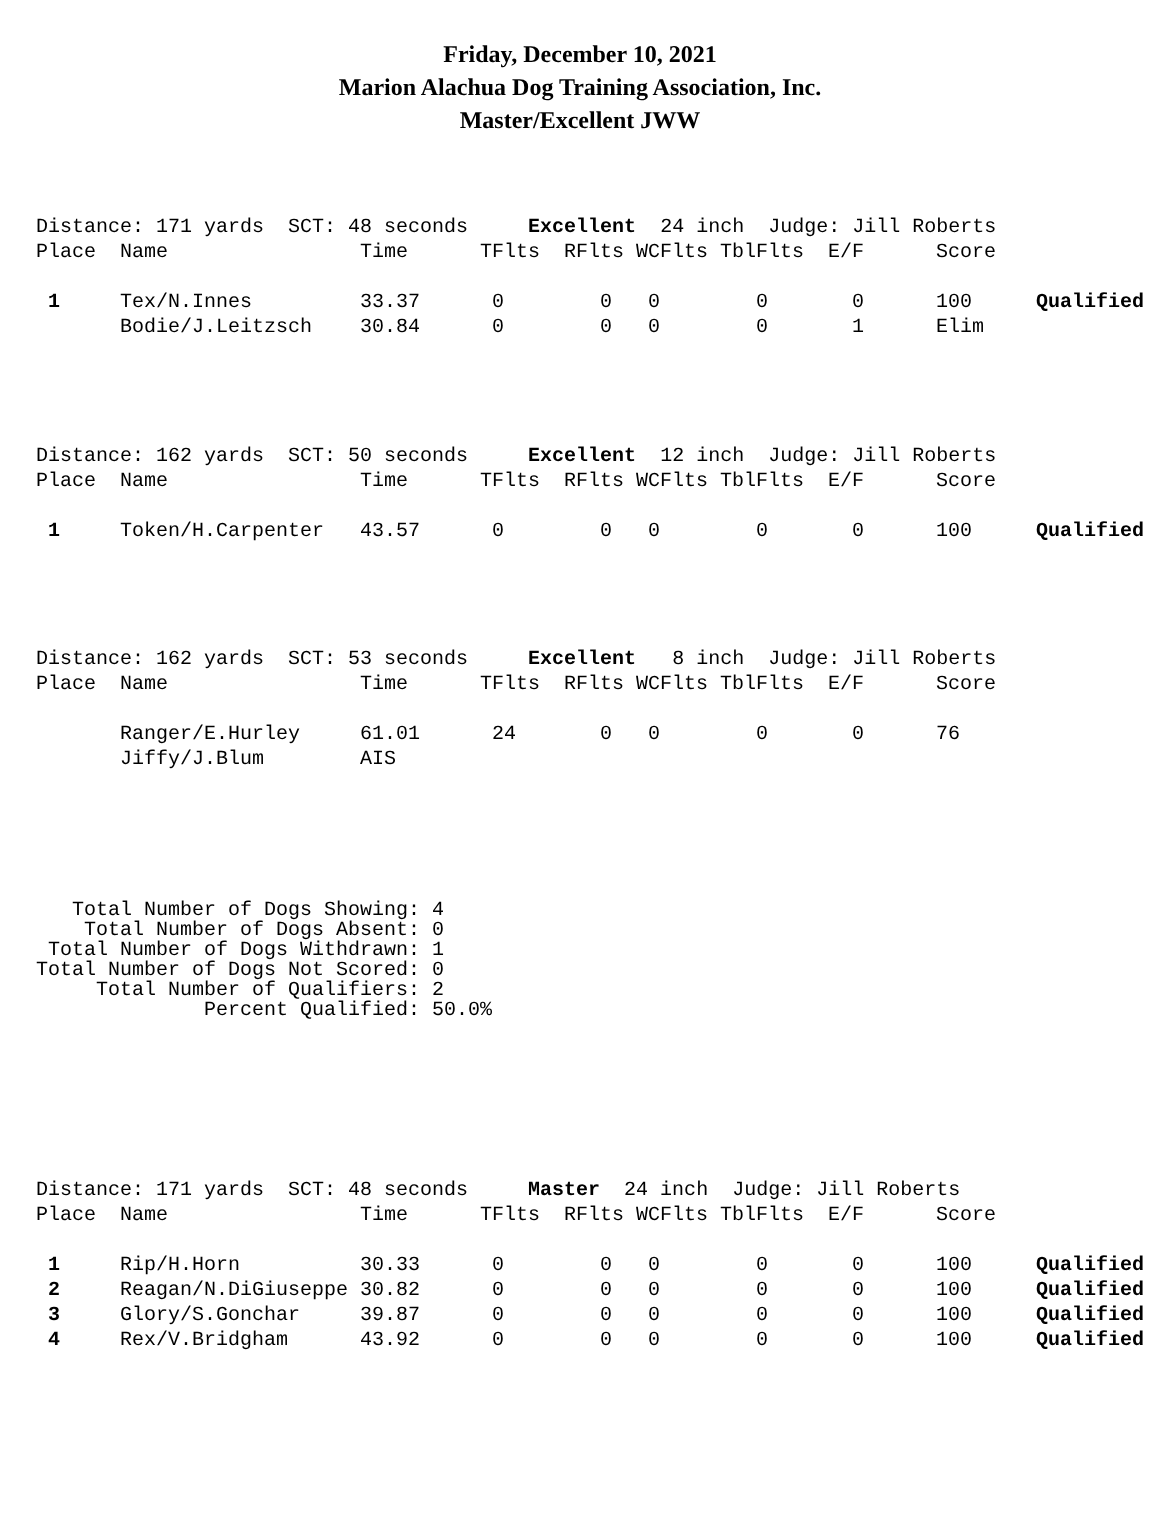Friday, December 10, 2021
Marion Alachua Dog Training Association, Inc.
Master/Excellent JWW
| Distance: 171 yards SCT: 48 seconds Excellent 24 inch Judge: Jill Roberts | | | | | | | | | |
| Place | Name | Time | TFlts | RFlts | WCFlts | TblFlts | E/F | Score | |
| 1 | Tex/N.Innes | 33.37 | 0 | 0 | 0 | 0 | 0 | 100 | Qualified |
| | Bodie/J.Leitzsch | 30.84 | 0 | 0 | 0 | 0 | 1 | Elim | |
| Distance: 162 yards SCT: 50 seconds Excellent 12 inch Judge: Jill Roberts | | | | | | | | | |
| Place | Name | Time | TFlts | RFlts | WCFlts | TblFlts | E/F | Score | |
| 1 | Token/H.Carpenter | 43.57 | 0 | 0 | 0 | 0 | 0 | 100 | Qualified |
| Distance: 162 yards SCT: 53 seconds Excellent 8 inch Judge: Jill Roberts | | | | | | | | | |
| Place | Name | Time | TFlts | RFlts | WCFlts | TblFlts | E/F | Score | |
| | Ranger/E.Hurley | 61.01 | 24 | 0 | 0 | 0 | 0 | 76 | |
| | Jiffy/J.Blum | AIS | | | | | | | |
Total Number of Dogs Showing: 4 Total Number of Dogs Absent: 0 Total Number of Dogs Withdrawn: 1 Total Number of Dogs Not Scored: 0 Total Number of Qualifiers: 2 Percent Qualified: 50.0%
| Distance: 171 yards SCT: 48 seconds Master 24 inch Judge: Jill Roberts | | | | | | | | | |
| Place | Name | Time | TFlts | RFlts | WCFlts | TblFlts | E/F | Score | |
| 1 | Rip/H.Horn | 30.33 | 0 | 0 | 0 | 0 | 0 | 100 | Qualified |
| 2 | Reagan/N.DiGiuseppe | 30.82 | 0 | 0 | 0 | 0 | 0 | 100 | Qualified |
| 3 | Glory/S.Gonchar | 39.87 | 0 | 0 | 0 | 0 | 0 | 100 | Qualified |
| 4 | Rex/V.Bridgham | 43.92 | 0 | 0 | 0 | 0 | 0 | 100 | Qualified |